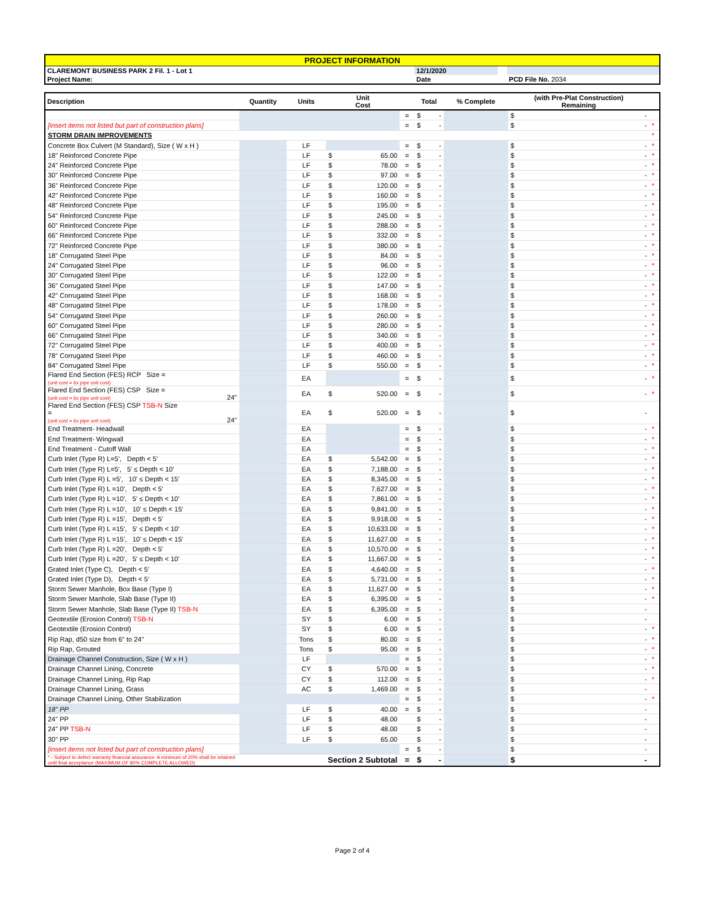| PROJECT INFORMATION | | | |
| CLAREMONT BUSINESS PARK 2 Fil. 1 - Lot 1 | 12/1/2020 | | |
| Project Name: | Date | | PCD File No. 2034 |
| Description | Quantity | Units | Unit Cost | | Total | % Complete | (with Pre-Plat Construction) Remaining | |
| --- | --- | --- | --- | --- | --- | --- | --- | --- |
| | | | | = | $ - | | $ - | |
| [insert items not listed but part of construction plans] | | | | = | $ - | | $ - | * |
| STORM DRAIN IMPROVEMENTS | | | | | | | | * |
| Concrete Box Culvert (M Standard), Size ( W x H ) | | LF | | = | $ - | | $ - | * |
| 18" Reinforced Concrete Pipe | | LF | $ 65.00 | = | $ - | | $ - | * |
| 24" Reinforced Concrete Pipe | | LF | $ 78.00 | = | $ - | | $ - | * |
| 30" Reinforced Concrete Pipe | | LF | $ 97.00 | = | $ - | | $ - | * |
| 36" Reinforced Concrete Pipe | | LF | $ 120.00 | = | $ - | | $ - | * |
| 42" Reinforced Concrete Pipe | | LF | $ 160.00 | = | $ - | | $ - | * |
| 48" Reinforced Concrete Pipe | | LF | $ 195.00 | = | $ - | | $ - | * |
| 54" Reinforced Concrete Pipe | | LF | $ 245.00 | = | $ - | | $ - | * |
| 60" Reinforced Concrete Pipe | | LF | $ 288.00 | = | $ - | | $ - | * |
| 66" Reinforced Concrete Pipe | | LF | $ 332.00 | = | $ - | | $ - | * |
| 72" Reinforced Concrete Pipe | | LF | $ 380.00 | = | $ - | | $ - | * |
| 18" Corrugated Steel Pipe | | LF | $ 84.00 | = | $ - | | $ - | * |
| 24" Corrugated Steel Pipe | | LF | $ 96.00 | = | $ - | | $ - | * |
| 30" Corrugated Steel Pipe | | LF | $ 122.00 | = | $ - | | $ - | * |
| 36" Corrugated Steel Pipe | | LF | $ 147.00 | = | $ - | | $ - | * |
| 42" Corrugated Steel Pipe | | LF | $ 168.00 | = | $ - | | $ - | * |
| 48" Corrugated Steel Pipe | | LF | $ 178.00 | = | $ - | | $ - | * |
| 54" Corrugated Steel Pipe | | LF | $ 260.00 | = | $ - | | $ - | * |
| 60" Corrugated Steel Pipe | | LF | $ 280.00 | = | $ - | | $ - | * |
| 66" Corrugated Steel Pipe | | LF | $ 340.00 | = | $ - | | $ - | * |
| 72" Corrugated Steel Pipe | | LF | $ 400.00 | = | $ - | | $ - | * |
| 78" Corrugated Steel Pipe | | LF | $ 460.00 | = | $ - | | $ - | * |
| 84" Corrugated Steel Pipe | | LF | $ 550.00 | = | $ - | | $ - | * |
| Flared End Section (FES) RCP Size = (unit cost = 6x pipe unit cost) | | EA | | = | $ - | | $ - | * |
| Flared End Section (FES) CSP Size = (unit cost = 6x pipe unit cost) 24" | | EA | $ 520.00 | = | $ - | | $ - | * |
| Flared End Section (FES) CSP TSB-N Size = (unit cost = 6x pipe unit cost) 24" | | EA | $ 520.00 | = | $ - | | $ - | |
| End Treatment- Headwall | | EA | | = | $ - | | $ - | * |
| End Treatment- Wingwall | | EA | | = | $ - | | $ - | * |
| End Treatment - Cutoff Wall | | EA | | = | $ - | | $ - | * |
| Curb Inlet (Type R) L=5', Depth < 5' | | EA | $ 5,542.00 | = | $ - | | $ - | * |
| Curb Inlet (Type R) L=5', 5' ≤ Depth < 10' | | EA | $ 7,188.00 | = | $ - | | $ - | * |
| Curb Inlet (Type R) L =5', 10' ≤ Depth < 15' | | EA | $ 8,345.00 | = | $ - | | $ - | * |
| Curb Inlet (Type R) L =10', Depth < 5' | | EA | $ 7,627.00 | = | $ - | | $ - | * |
| Curb Inlet (Type R) L =10', 5' ≤ Depth < 10' | | EA | $ 7,861.00 | = | $ - | | $ - | * |
| Curb Inlet (Type R) L =10', 10' ≤ Depth < 15' | | EA | $ 9,841.00 | = | $ - | | $ - | * |
| Curb Inlet (Type R) L =15', Depth < 5' | | EA | $ 9,918.00 | = | $ - | | $ - | * |
| Curb Inlet (Type R) L =15', 5' ≤ Depth < 10' | | EA | $ 10,633.00 | = | $ - | | $ - | * |
| Curb Inlet (Type R) L =15', 10' ≤ Depth < 15' | | EA | $ 11,627.00 | = | $ - | | $ - | * |
| Curb Inlet (Type R) L =20', Depth < 5' | | EA | $ 10,570.00 | = | $ - | | $ - | * |
| Curb Inlet (Type R) L =20', 5' ≤ Depth < 10' | | EA | $ 11,667.00 | = | $ - | | $ - | * |
| Grated Inlet (Type C), Depth < 5' | | EA | $ 4,640.00 | = | $ - | | $ - | * |
| Grated Inlet (Type D), Depth < 5' | | EA | $ 5,731.00 | = | $ - | | $ - | * |
| Storm Sewer Manhole, Box Base (Type I) | | EA | $ 11,627.00 | = | $ - | | $ - | * |
| Storm Sewer Manhole, Slab Base (Type II) | | EA | $ 6,395.00 | = | $ - | | $ - | * |
| Storm Sewer Manhole, Slab Base (Type II) TSB-N | | EA | $ 6,395.00 | = | $ - | | $ - | |
| Geotextile (Erosion Control) TSB-N | | SY | $ 6.00 | = | $ - | | $ - | |
| Geotextile (Erosion Control) | | SY | $ 6.00 | = | $ - | | $ - | * |
| Rip Rap, d50 size from 6" to 24" | | Tons | $ 80.00 | = | $ - | | $ - | * |
| Rip Rap, Grouted | | Tons | $ 95.00 | = | $ - | | $ - | * |
| Drainage Channel Construction, Size ( W x H ) | | LF | | = | $ - | | $ - | * |
| Drainage Channel Lining, Concrete | | CY | $ 570.00 | = | $ - | | $ - | * |
| Drainage Channel Lining, Rip Rap | | CY | $ 112.00 | = | $ - | | $ - | * |
| Drainage Channel Lining, Grass | | AC | $ 1,469.00 | = | $ - | | $ - | |
| Drainage Channel Lining, Other Stabilization | | | | = | $ - | | $ - | * |
| 18" PP | | LF | $ 40.00 | = | $ - | | $ - | |
| 24" PP | | LF | $ 48.00 | | $ - | | $ - | |
| 24" PP TSB-N | | LF | $ 48.00 | | $ - | | $ - | |
| 30" PP | | LF | $ 65.00 | | $ - | | $ - | |
| [insert items not listed but part of construction plans] | | | | = | $ - | | $ - | |
| * - Subject to defect warranty financial assurance. A minimum of 20% shall be retained until final acceptance (MAXIMUM OF 80% COMPLETE ALLOWED) | | Section 2 Subtotal | | = | $ - | | $ - | |
Page 2 of 4